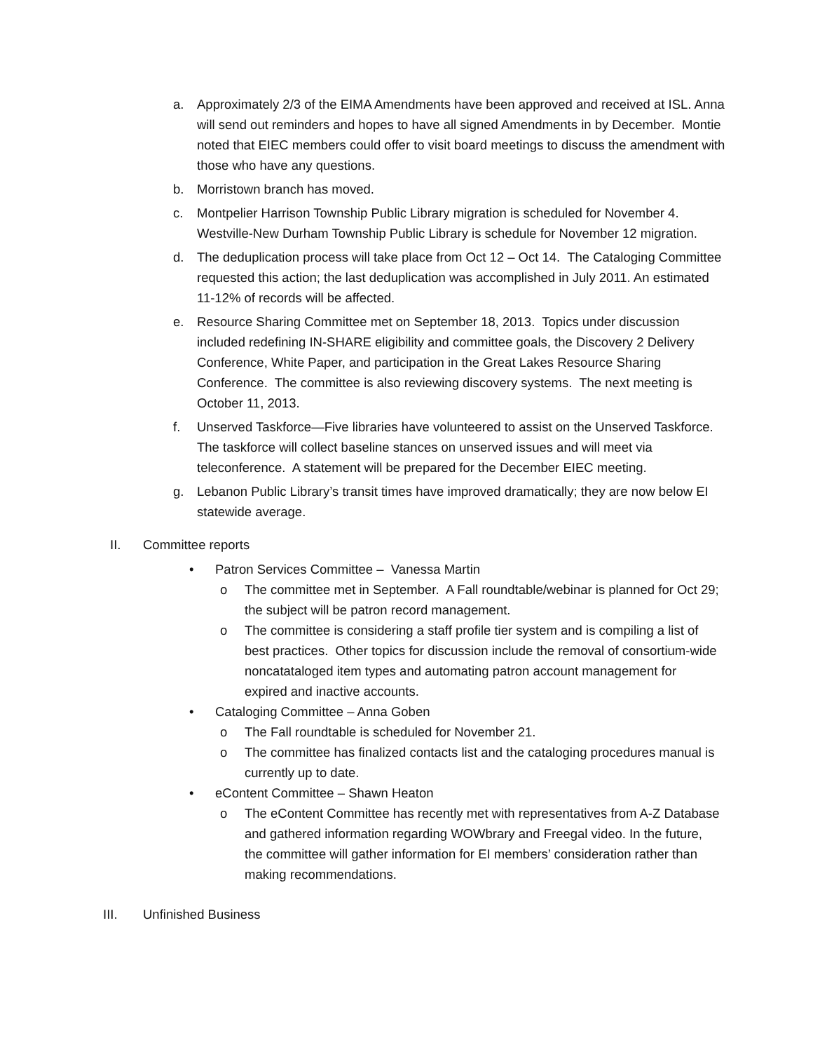a. Approximately 2/3 of the EIMA Amendments have been approved and received at ISL. Anna will send out reminders and hopes to have all signed Amendments in by December. Montie noted that EIEC members could offer to visit board meetings to discuss the amendment with those who have any questions.
b. Morristown branch has moved.
c. Montpelier Harrison Township Public Library migration is scheduled for November 4. Westville-New Durham Township Public Library is schedule for November 12 migration.
d. The deduplication process will take place from Oct 12 – Oct 14. The Cataloging Committee requested this action; the last deduplication was accomplished in July 2011. An estimated 11-12% of records will be affected.
e. Resource Sharing Committee met on September 18, 2013. Topics under discussion included redefining IN-SHARE eligibility and committee goals, the Discovery 2 Delivery Conference, White Paper, and participation in the Great Lakes Resource Sharing Conference. The committee is also reviewing discovery systems. The next meeting is October 11, 2013.
f. Unserved Taskforce—Five libraries have volunteered to assist on the Unserved Taskforce. The taskforce will collect baseline stances on unserved issues and will meet via teleconference. A statement will be prepared for the December EIEC meeting.
g. Lebanon Public Library’s transit times have improved dramatically; they are now below EI statewide average.
II. Committee reports
• Patron Services Committee – Vanessa Martin
o The committee met in September. A Fall roundtable/webinar is planned for Oct 29; the subject will be patron record management.
o The committee is considering a staff profile tier system and is compiling a list of best practices. Other topics for discussion include the removal of consortium-wide noncatataloged item types and automating patron account management for expired and inactive accounts.
• Cataloging Committee – Anna Goben
o The Fall roundtable is scheduled for November 21.
o The committee has finalized contacts list and the cataloging procedures manual is currently up to date.
• eContent Committee – Shawn Heaton
o The eContent Committee has recently met with representatives from A-Z Database and gathered information regarding WOWbrary and Freegal video. In the future, the committee will gather information for EI members’ consideration rather than making recommendations.
III. Unfinished Business